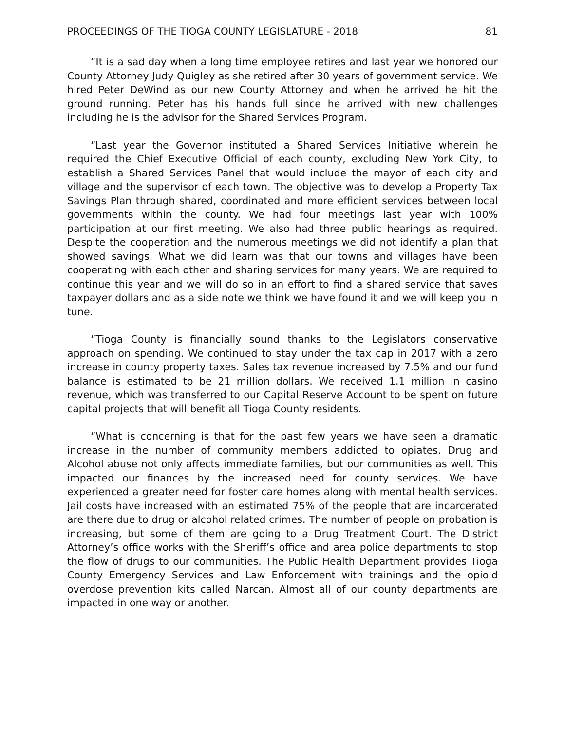PROCEEDINGS OF THE TIOGA COUNTY LEGISLATURE - 2018 81
“It is a sad day when a long time employee retires and last year we honored our County Attorney Judy Quigley as she retired after 30 years of government service. We hired Peter DeWind as our new County Attorney and when he arrived he hit the ground running. Peter has his hands full since he arrived with new challenges including he is the advisor for the Shared Services Program.
“Last year the Governor instituted a Shared Services Initiative wherein he required the Chief Executive Official of each county, excluding New York City, to establish a Shared Services Panel that would include the mayor of each city and village and the supervisor of each town. The objective was to develop a Property Tax Savings Plan through shared, coordinated and more efficient services between local governments within the county. We had four meetings last year with 100% participation at our first meeting. We also had three public hearings as required. Despite the cooperation and the numerous meetings we did not identify a plan that showed savings. What we did learn was that our towns and villages have been cooperating with each other and sharing services for many years. We are required to continue this year and we will do so in an effort to find a shared service that saves taxpayer dollars and as a side note we think we have found it and we will keep you in tune.
“Tioga County is financially sound thanks to the Legislators conservative approach on spending. We continued to stay under the tax cap in 2017 with a zero increase in county property taxes. Sales tax revenue increased by 7.5% and our fund balance is estimated to be 21 million dollars. We received 1.1 million in casino revenue, which was transferred to our Capital Reserve Account to be spent on future capital projects that will benefit all Tioga County residents.
“What is concerning is that for the past few years we have seen a dramatic increase in the number of community members addicted to opiates. Drug and Alcohol abuse not only affects immediate families, but our communities as well. This impacted our finances by the increased need for county services. We have experienced a greater need for foster care homes along with mental health services. Jail costs have increased with an estimated 75% of the people that are incarcerated are there due to drug or alcohol related crimes. The number of people on probation is increasing, but some of them are going to a Drug Treatment Court. The District Attorney’s office works with the Sheriff’s office and area police departments to stop the flow of drugs to our communities. The Public Health Department provides Tioga County Emergency Services and Law Enforcement with trainings and the opioid overdose prevention kits called Narcan. Almost all of our county departments are impacted in one way or another.